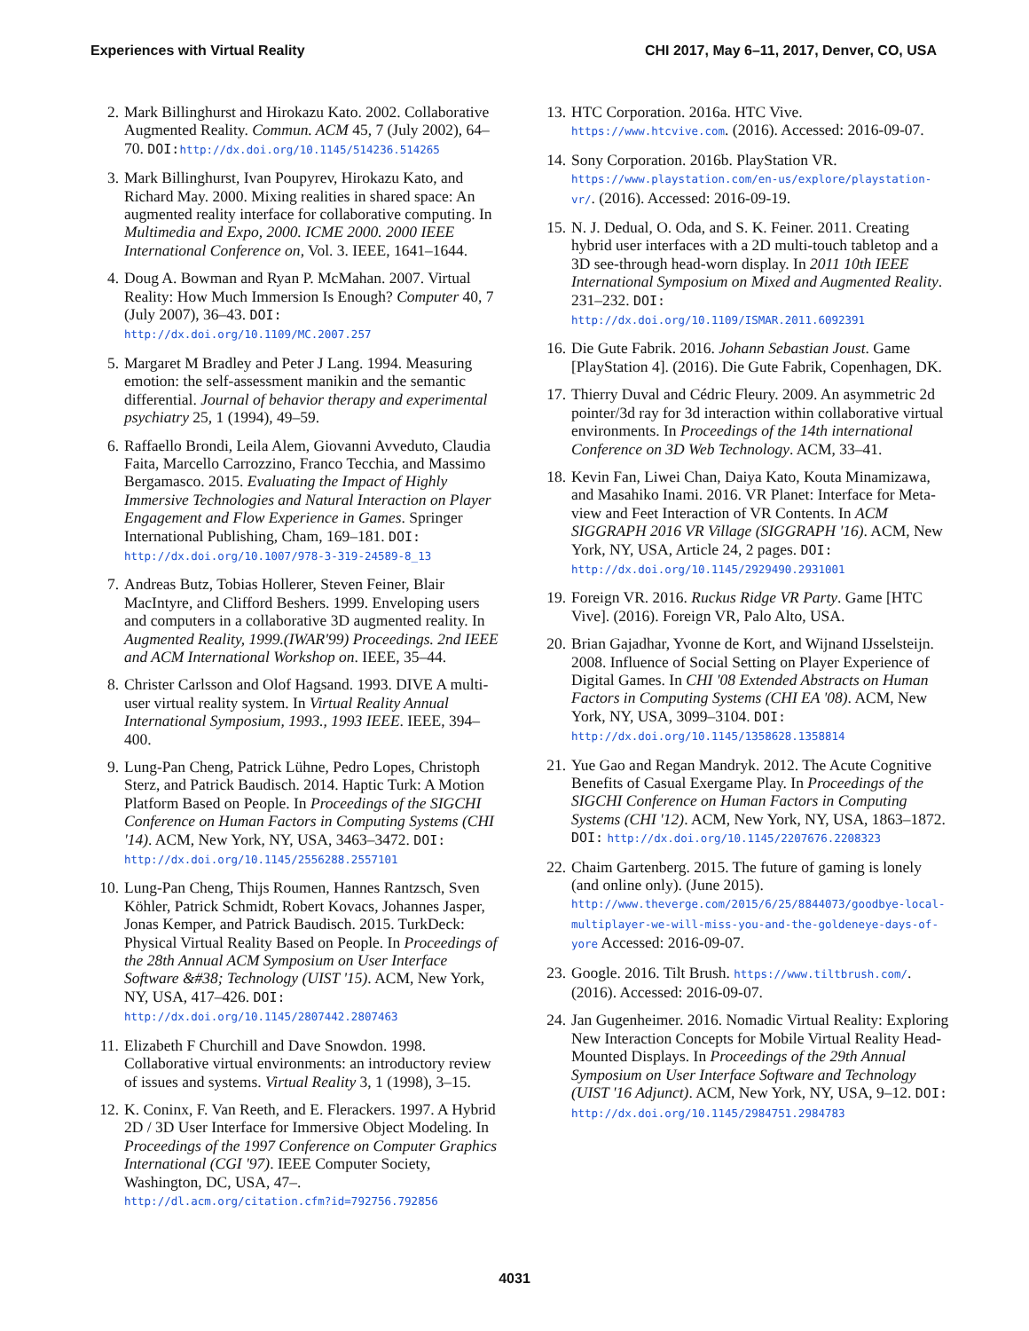Experiences with Virtual Reality CHI 2017, May 6–11, 2017, Denver, CO, USA
2. Mark Billinghurst and Hirokazu Kato. 2002. Collaborative Augmented Reality. Commun. ACM 45, 7 (July 2002), 64–70. DOI: http://dx.doi.org/10.1145/514236.514265
3. Mark Billinghurst, Ivan Poupyrev, Hirokazu Kato, and Richard May. 2000. Mixing realities in shared space: An augmented reality interface for collaborative computing. In Multimedia and Expo, 2000. ICME 2000. 2000 IEEE International Conference on, Vol. 3. IEEE, 1641–1644.
4. Doug A. Bowman and Ryan P. McMahan. 2007. Virtual Reality: How Much Immersion Is Enough? Computer 40, 7 (July 2007), 36–43. DOI: http://dx.doi.org/10.1109/MC.2007.257
5. Margaret M Bradley and Peter J Lang. 1994. Measuring emotion: the self-assessment manikin and the semantic differential. Journal of behavior therapy and experimental psychiatry 25, 1 (1994), 49–59.
6. Raffaello Brondi, Leila Alem, Giovanni Avveduto, Claudia Faita, Marcello Carrozzino, Franco Tecchia, and Massimo Bergamasco. 2015. Evaluating the Impact of Highly Immersive Technologies and Natural Interaction on Player Engagement and Flow Experience in Games. Springer International Publishing, Cham, 169–181. DOI: http://dx.doi.org/10.1007/978-3-319-24589-8_13
7. Andreas Butz, Tobias Hollerer, Steven Feiner, Blair MacIntyre, and Clifford Beshers. 1999. Enveloping users and computers in a collaborative 3D augmented reality. In Augmented Reality, 1999.(IWAR'99) Proceedings. 2nd IEEE and ACM International Workshop on. IEEE, 35–44.
8. Christer Carlsson and Olof Hagsand. 1993. DIVE A multi-user virtual reality system. In Virtual Reality Annual International Symposium, 1993., 1993 IEEE. IEEE, 394–400.
9. Lung-Pan Cheng, Patrick Lühne, Pedro Lopes, Christoph Sterz, and Patrick Baudisch. 2014. Haptic Turk: A Motion Platform Based on People. In Proceedings of the SIGCHI Conference on Human Factors in Computing Systems (CHI '14). ACM, New York, NY, USA, 3463–3472. DOI: http://dx.doi.org/10.1145/2556288.2557101
10. Lung-Pan Cheng, Thijs Roumen, Hannes Rantzsch, Sven Köhler, Patrick Schmidt, Robert Kovacs, Johannes Jasper, Jonas Kemper, and Patrick Baudisch. 2015. TurkDeck: Physical Virtual Reality Based on People. In Proceedings of the 28th Annual ACM Symposium on User Interface Software &#38; Technology (UIST '15). ACM, New York, NY, USA, 417–426. DOI: http://dx.doi.org/10.1145/2807442.2807463
11. Elizabeth F Churchill and Dave Snowdon. 1998. Collaborative virtual environments: an introductory review of issues and systems. Virtual Reality 3, 1 (1998), 3–15.
12. K. Coninx, F. Van Reeth, and E. Flerackers. 1997. A Hybrid 2D / 3D User Interface for Immersive Object Modeling. In Proceedings of the 1997 Conference on Computer Graphics International (CGI '97). IEEE Computer Society, Washington, DC, USA, 47–. http://dl.acm.org/citation.cfm?id=792756.792856
13. HTC Corporation. 2016a. HTC Vive. https://www.htcvive.com. (2016). Accessed: 2016-09-07.
14. Sony Corporation. 2016b. PlayStation VR. https://www.playstation.com/en-us/explore/playstation-vr/. (2016). Accessed: 2016-09-19.
15. N. J. Dedual, O. Oda, and S. K. Feiner. 2011. Creating hybrid user interfaces with a 2D multi-touch tabletop and a 3D see-through head-worn display. In 2011 10th IEEE International Symposium on Mixed and Augmented Reality. 231–232. DOI: http://dx.doi.org/10.1109/ISMAR.2011.6092391
16. Die Gute Fabrik. 2016. Johann Sebastian Joust. Game [PlayStation 4]. (2016). Die Gute Fabrik, Copenhagen, DK.
17. Thierry Duval and Cédric Fleury. 2009. An asymmetric 2d pointer/3d ray for 3d interaction within collaborative virtual environments. In Proceedings of the 14th international Conference on 3D Web Technology. ACM, 33–41.
18. Kevin Fan, Liwei Chan, Daiya Kato, Kouta Minamizawa, and Masahiko Inami. 2016. VR Planet: Interface for Meta-view and Feet Interaction of VR Contents. In ACM SIGGRAPH 2016 VR Village (SIGGRAPH '16). ACM, New York, NY, USA, Article 24, 2 pages. DOI: http://dx.doi.org/10.1145/2929490.2931001
19. Foreign VR. 2016. Ruckus Ridge VR Party. Game [HTC Vive]. (2016). Foreign VR, Palo Alto, USA.
20. Brian Gajadhar, Yvonne de Kort, and Wijnand IJsselsteijn. 2008. Influence of Social Setting on Player Experience of Digital Games. In CHI '08 Extended Abstracts on Human Factors in Computing Systems (CHI EA '08). ACM, New York, NY, USA, 3099–3104. DOI: http://dx.doi.org/10.1145/1358628.1358814
21. Yue Gao and Regan Mandryk. 2012. The Acute Cognitive Benefits of Casual Exergame Play. In Proceedings of the SIGCHI Conference on Human Factors in Computing Systems (CHI '12). ACM, New York, NY, USA, 1863–1872. DOI: http://dx.doi.org/10.1145/2207676.2208323
22. Chaim Gartenberg. 2015. The future of gaming is lonely (and online only). (June 2015). http://www.theverge.com/2015/6/25/8844073/goodbye-local-multiplayer-we-will-miss-you-and-the-goldeneye-days-of-yore Accessed: 2016-09-07.
23. Google. 2016. Tilt Brush. https://www.tiltbrush.com/. (2016). Accessed: 2016-09-07.
24. Jan Gugenheimer. 2016. Nomadic Virtual Reality: Exploring New Interaction Concepts for Mobile Virtual Reality Head-Mounted Displays. In Proceedings of the 29th Annual Symposium on User Interface Software and Technology (UIST '16 Adjunct). ACM, New York, NY, USA, 9–12. DOI: http://dx.doi.org/10.1145/2984751.2984783
4031